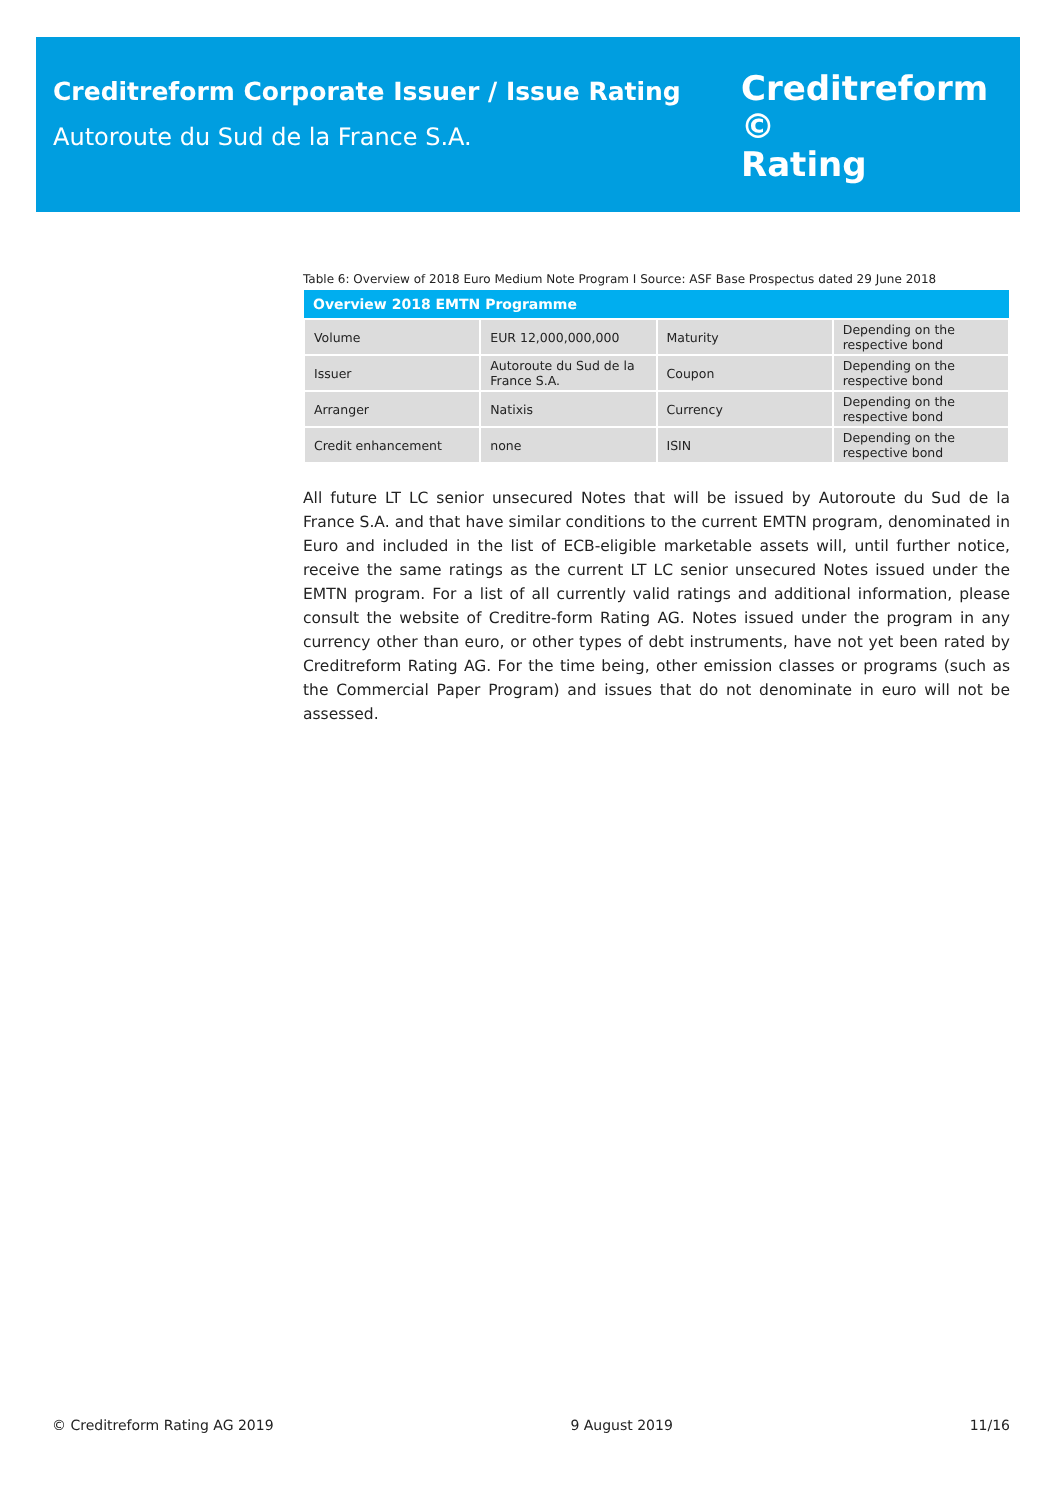Creditreform Corporate Issuer / Issue Rating
Autoroute du Sud de la France S.A.
Creditreform ©
Rating
Table 6: Overview of 2018 Euro Medium Note Program I Source: ASF Base Prospectus dated 29 June 2018
| Overview 2018 EMTN Programme | | | |
| --- | --- | --- | --- |
| Volume | EUR 12,000,000,000 | Maturity | Depending on the respective bond |
| Issuer | Autoroute du Sud de la France S.A. | Coupon | Depending on the respective bond |
| Arranger | Natixis | Currency | Depending on the respective bond |
| Credit enhancement | none | ISIN | Depending on the respective bond |
All future LT LC senior unsecured Notes that will be issued by Autoroute du Sud de la France S.A. and that have similar conditions to the current EMTN program, denominated in Euro and included in the list of ECB-eligible marketable assets will, until further notice, receive the same ratings as the current LT LC senior unsecured Notes issued under the EMTN program. For a list of all currently valid ratings and additional information, please consult the website of Creditre-form Rating AG. Notes issued under the program in any currency other than euro, or other types of debt instruments, have not yet been rated by Creditreform Rating AG. For the time being, other emission classes or programs (such as the Commercial Paper Program) and issues that do not denominate in euro will not be assessed.
© Creditreform Rating AG 2019 9 August 2019 11/16